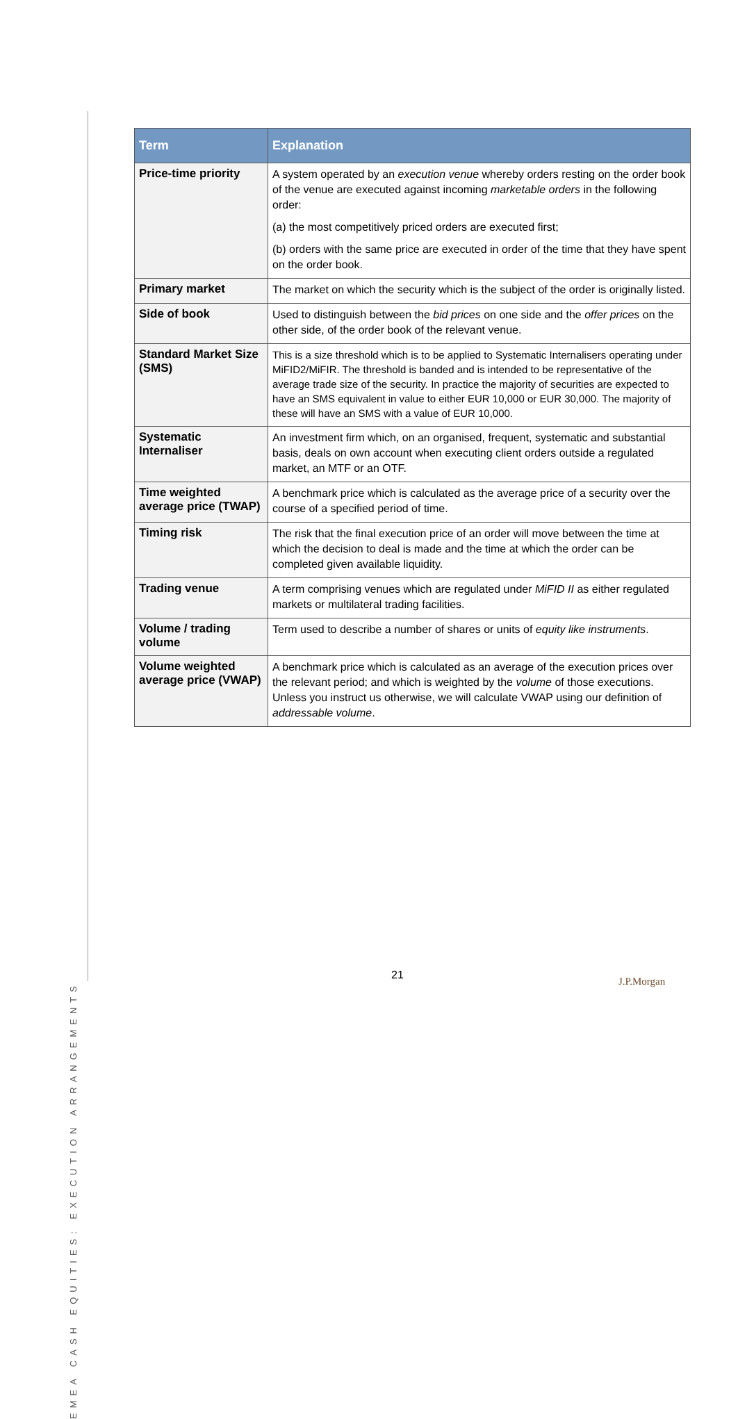EMEA CASH EQUITIES: EXECUTION ARRANGEMENTS
| Term | Explanation |
| --- | --- |
| Price-time priority | A system operated by an execution venue whereby orders resting on the order book of the venue are executed against incoming marketable orders in the following order: (a) the most competitively priced orders are executed first; (b) orders with the same price are executed in order of the time that they have spent on the order book. |
| Primary market | The market on which the security which is the subject of the order is originally listed. |
| Side of book | Used to distinguish between the bid prices on one side and the offer prices on the other side, of the order book of the relevant venue. |
| Standard Market Size (SMS) | This is a size threshold which is to be applied to Systematic Internalisers operating under MiFID2/MiFIR. The threshold is banded and is intended to be representative of the average trade size of the security. In practice the majority of securities are expected to have an SMS equivalent in value to either EUR 10,000 or EUR 30,000. The majority of these will have an SMS with a value of EUR 10,000. |
| Systematic Internaliser | An investment firm which, on an organised, frequent, systematic and substantial basis, deals on own account when executing client orders outside a regulated market, an MTF or an OTF. |
| Time weighted average price (TWAP) | A benchmark price which is calculated as the average price of a security over the course of a specified period of time. |
| Timing risk | The risk that the final execution price of an order will move between the time at which the decision to deal is made and the time at which the order can be completed given available liquidity. |
| Trading venue | A term comprising venues which are regulated under MiFID II as either regulated markets or multilateral trading facilities. |
| Volume / trading volume | Term used to describe a number of shares or units of equity like instruments . |
| Volume weighted average price (VWAP) | A benchmark price which is calculated as an average of the execution prices over the relevant period; and which is weighted by the volume of those executions. Unless you instruct us otherwise, we will calculate VWAP using our definition of addressable volume . |
21 J.P.Morgan